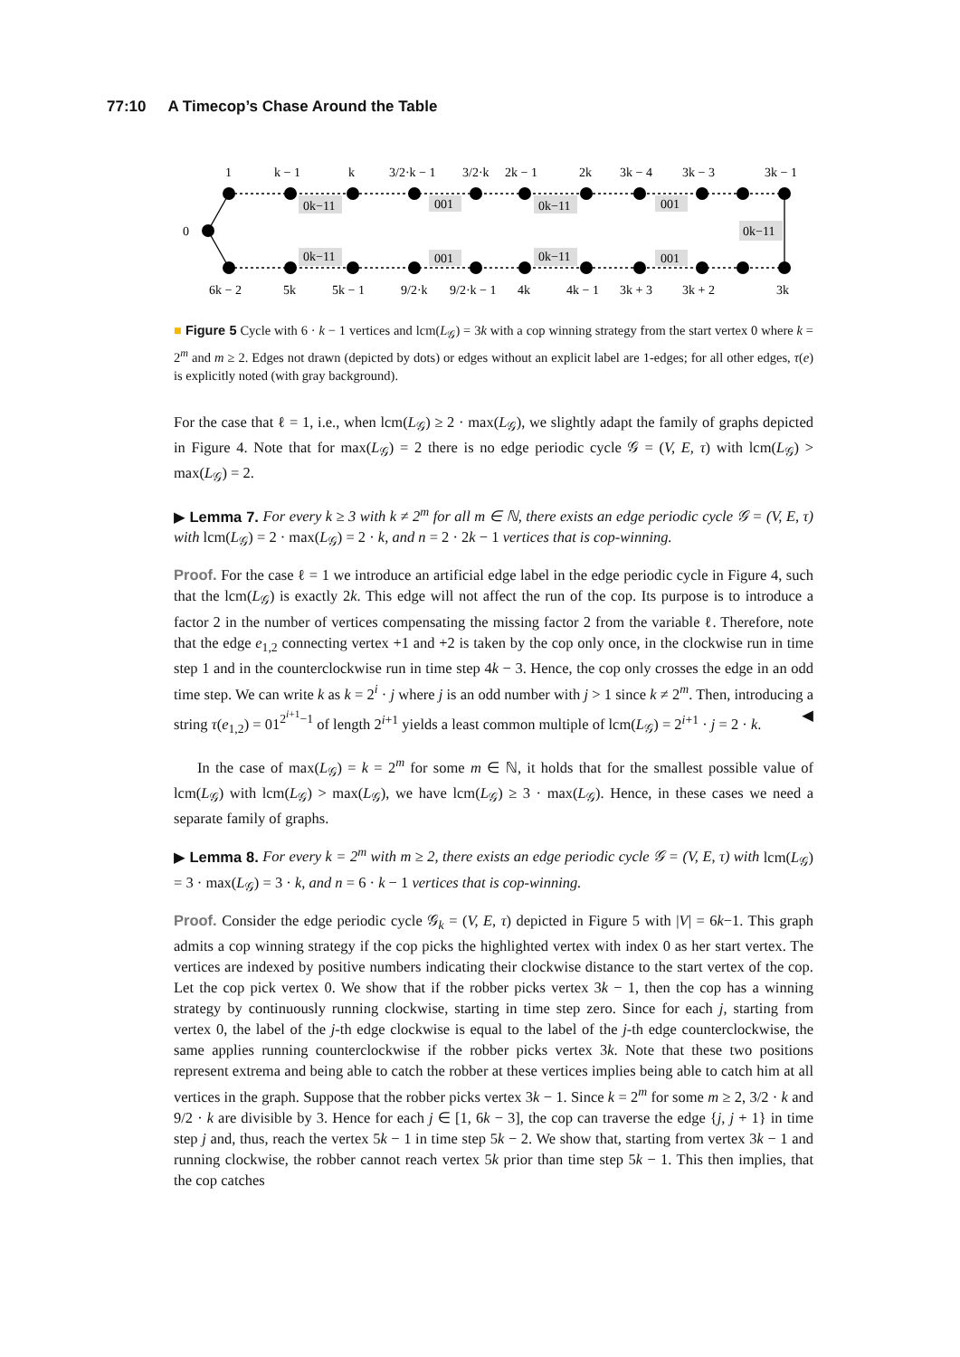77:10 A Timecop’s Chase Around the Table
0k−11
001
0k−11
001
0k−11
0k−11
001
0k−11
001
1
k − 1
k
3/2·k − 1
3/2·k
2k − 1
2k
3k − 4
3k − 3
3k − 1
0
6k − 2
5k
5k − 1
9/2·k
9/2·k − 1
4k
4k − 1
3k + 3
3k + 2
3k
■ Figure 5 Cycle with 6 · k − 1 vertices and lcm(L<sub>𝒢</sub>) = 3k with a cop winning strategy from the start vertex 0 where k = 2<sup>m</sup> and m ≥ 2. Edges not drawn (depicted by dots) or edges without an explicit label are 1-edges; for all other edges, τ(e) is explicitly noted (with gray background).
For the case that ℓ = 1, i.e., when lcm(L<sub>𝒢</sub>) ≥ 2 · max(L<sub>𝒢</sub>), we slightly adapt the family of graphs depicted in Figure 4. Note that for max(L<sub>𝒢</sub>) = 2 there is no edge periodic cycle 𝒢 = (V, E, τ) with lcm(L<sub>𝒢</sub>) > max(L<sub>𝒢</sub>) = 2.
▶ Lemma 7. For every k ≥ 3 with k ≠ 2<sup>m</sup> for all m ∈ ℕ, there exists an edge periodic cycle 𝒢 = (V, E, τ) with lcm(L<sub>𝒢</sub>) = 2 · max(L<sub>𝒢</sub>) = 2 · k, and n = 2 · 2k − 1 vertices that is cop-winning.
Proof. For the case ℓ = 1 we introduce an artificial edge label in the edge periodic cycle in Figure 4, such that the lcm(L<sub>𝒢</sub>) is exactly 2k. This edge will not affect the run of the cop. Its purpose is to introduce a factor 2 in the number of vertices compensating the missing factor 2 from the variable ℓ. Therefore, note that the edge e<sub>1,2</sub> connecting vertex +1 and +2 is taken by the cop only once, in the clockwise run in time step 1 and in the counterclockwise run in time step 4k − 3. Hence, the cop only crosses the edge in an odd time step. We can write k as k = 2<sup>i</sup> · j where j is an odd number with j > 1 since k ≠ 2<sup>m</sup>. Then, introducing a string τ(e<sub>1,2</sub>) = 01<sup>2<sup>i+1</sup>−1</sup> of length 2<sup>i+1</sup> yields a least common multiple of lcm(L<sub>𝒢</sub>) = 2<sup>i+1</sup> · j = 2 · k. ◀
In the case of max(L<sub>𝒢</sub>) = k = 2<sup>m</sup> for some m ∈ ℕ, it holds that for the smallest possible value of lcm(L<sub>𝒢</sub>) with lcm(L<sub>𝒢</sub>) > max(L<sub>𝒢</sub>), we have lcm(L<sub>𝒢</sub>) ≥ 3 · max(L<sub>𝒢</sub>). Hence, in these cases we need a separate family of graphs.
▶ Lemma 8. For every k = 2<sup>m</sup> with m ≥ 2, there exists an edge periodic cycle 𝒢 = (V, E, τ) with lcm(L<sub>𝒢</sub>) = 3 · max(L<sub>𝒢</sub>) = 3 · k, and n = 6 · k − 1 vertices that is cop-winning.
Proof. Consider the edge periodic cycle 𝒢<sub>k</sub> = (V, E, τ) depicted in Figure 5 with |V| = 6k−1. This graph admits a cop winning strategy if the cop picks the highlighted vertex with index 0 as her start vertex. The vertices are indexed by positive numbers indicating their clockwise distance to the start vertex of the cop. Let the cop pick vertex 0. We show that if the robber picks vertex 3k − 1, then the cop has a winning strategy by continuously running clockwise, starting in time step zero. Since for each j, starting from vertex 0, the label of the j-th edge clockwise is equal to the label of the j-th edge counterclockwise, the same applies running counterclockwise if the robber picks vertex 3k. Note that these two positions represent extrema and being able to catch the robber at these vertices implies being able to catch him at all vertices in the graph. Suppose that the robber picks vertex 3k − 1. Since k = 2<sup>m</sup> for some m ≥ 2, 3/2 · k and 9/2 · k are divisible by 3. Hence for each j ∈ [1, 6k − 3], the cop can traverse the edge {j, j + 1} in time step j and, thus, reach the vertex 5k − 1 in time step 5k − 2. We show that, starting from vertex 3k − 1 and running clockwise, the robber cannot reach vertex 5k prior than time step 5k − 1. This then implies, that the cop catches